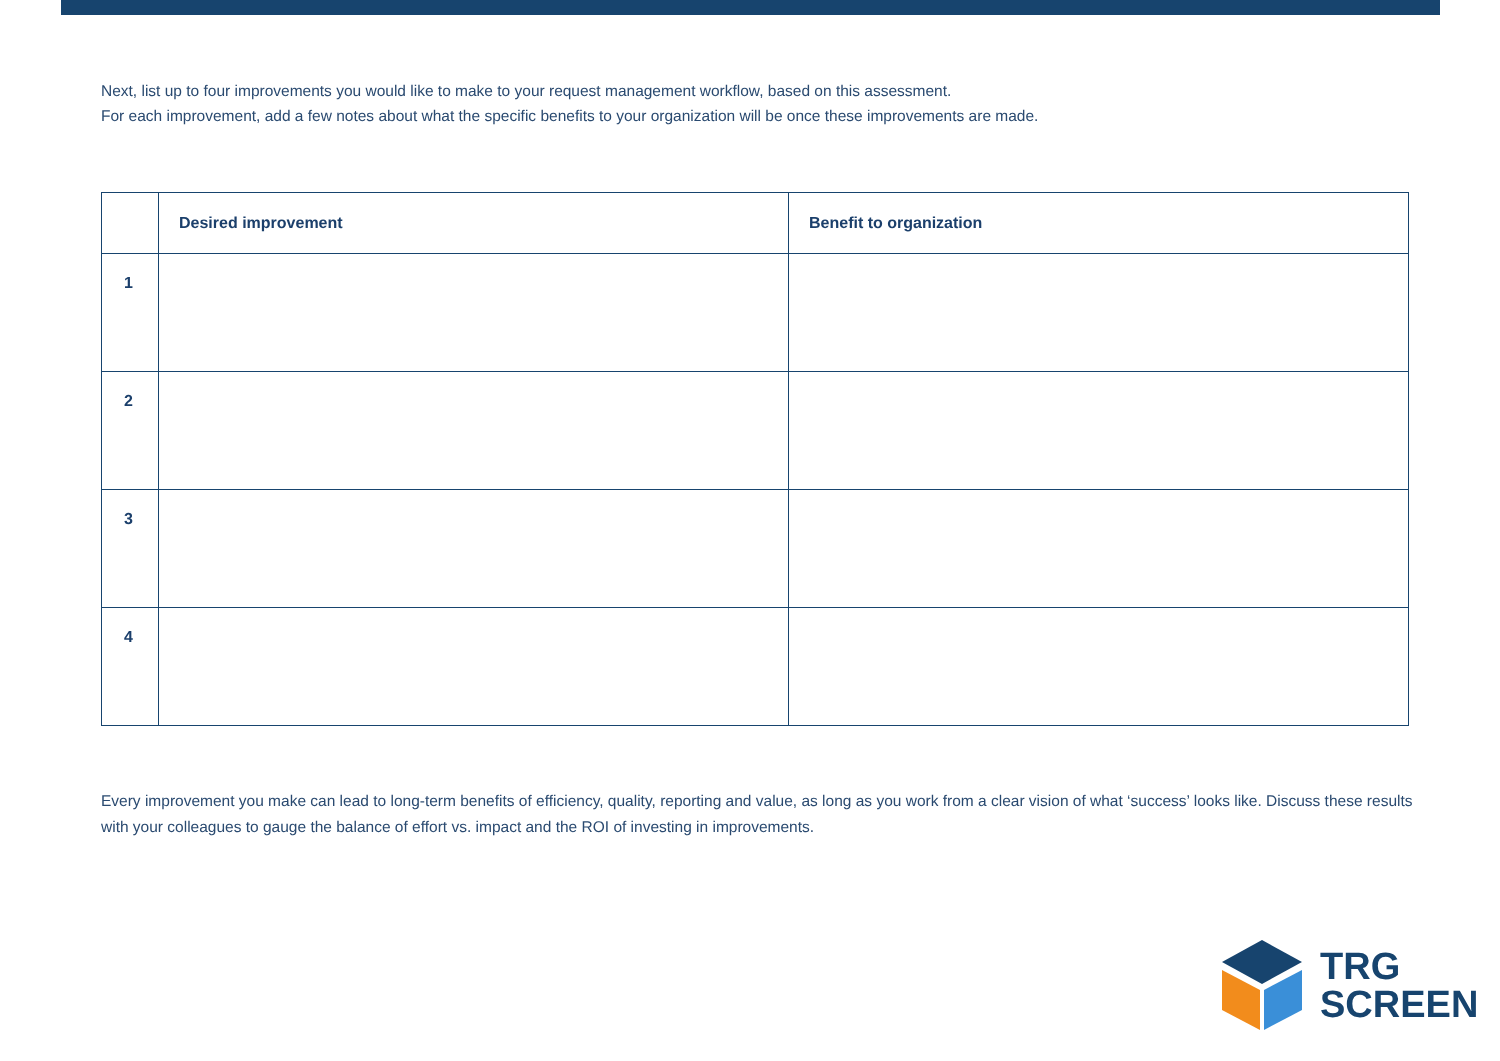Next, list up to four improvements you would like to make to your request management workflow, based on this assessment.
For each improvement, add a few notes about what the specific benefits to your organization will be once these improvements are made.
| | Desired improvement | Benefit to organization |
| --- | --- | --- |
| 1 | | |
| 2 | | |
| 3 | | |
| 4 | | |
Every improvement you make can lead to long-term benefits of efficiency, quality, reporting and value, as long as you work from a clear vision of what ‘success’ looks like. Discuss these results with your colleagues to gauge the balance of effort vs. impact and the ROI of investing in improvements.
TRG
SCREEN